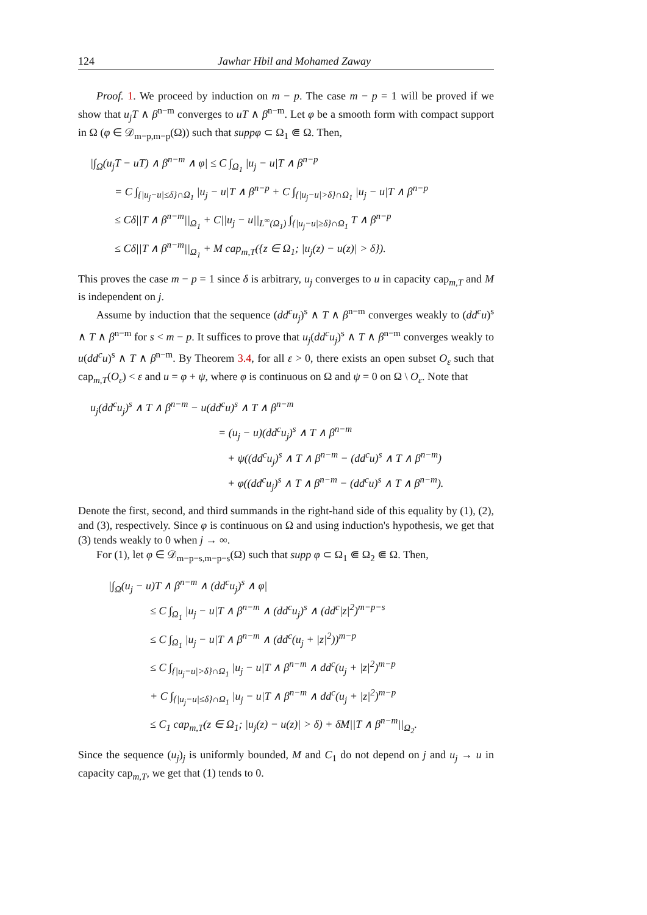124 Jawhar Hbil and Mohamed Zaway
Proof. 1. We proceed by induction on m − p. The case m − p = 1 will be proved if we show that u<sub>j</sub>T ∧ β<sup>n−m</sup> converges to uT ∧ β<sup>n−m</sup>. Let φ be a smooth form with compact support in Ω (φ ∈ 𝒟<sub>m−p,m−p</sub>(Ω)) such that suppφ ⊂ Ω<sub>1</sub> ⋐ Ω. Then,
|∫<sub>Ω</sub>(u<sub>j</sub>T − uT) ∧ β<sup>n−m</sup> ∧ φ| ≤ C ∫<sub>Ω<sub>1</sub></sub> |u<sub>j</sub> − u|T ∧ β<sup>n−p</sup>
= C ∫<sub>{|u<sub>j</sub>−u|≤δ}∩Ω<sub>1</sub></sub> |u<sub>j</sub> − u|T ∧ β<sup>n−p</sup> + C ∫<sub>{|u<sub>j</sub>−u|>δ}∩Ω<sub>1</sub></sub> |u<sub>j</sub> − u|T ∧ β<sup>n−p</sup>
≤ Cδ||T ∧ β<sup>n−m</sup>||<sub>Ω<sub>1</sub></sub> + C||u<sub>j</sub> − u||<sub>L<sup>∞</sup>(Ω<sub>1</sub>)</sub> ∫<sub>{|u<sub>j</sub>−u|≥δ}∩Ω<sub>1</sub></sub> T ∧ β<sup>n−p</sup>
≤ Cδ||T ∧ β<sup>n−m</sup>||<sub>Ω<sub>1</sub></sub> + M cap<sub>m,T</sub>({z ∈ Ω<sub>1</sub>; |u<sub>j</sub>(z) − u(z)| > δ}).
This proves the case m − p = 1 since δ is arbitrary, u<sub>j</sub> converges to u in capacity cap<sub>m,T</sub> and M is independent on j.
Assume by induction that the sequence (dd<sup>c</sup>u<sub>j</sub>)<sup>s</sup> ∧ T ∧ β<sup>n−m</sup> converges weakly to (dd<sup>c</sup>u)<sup>s</sup> ∧ T ∧ β<sup>n−m</sup> for s < m − p. It suffices to prove that u<sub>j</sub>(dd<sup>c</sup>u<sub>j</sub>)<sup>s</sup> ∧ T ∧ β<sup>n−m</sup> converges weakly to u(dd<sup>c</sup>u)<sup>s</sup> ∧ T ∧ β<sup>n−m</sup>. By Theorem 3.4, for all ε > 0, there exists an open subset O<sub>ε</sub> such that cap<sub>m,T</sub>(O<sub>ε</sub>) < ε and u = φ + ψ, where φ is continuous on Ω and ψ = 0 on Ω \ O<sub>ε</sub>. Note that
u<sub>j</sub>(dd<sup>c</sup>u<sub>j</sub>)<sup>s</sup> ∧ T ∧ β<sup>n−m</sup> − u(dd<sup>c</sup>u)<sup>s</sup> ∧ T ∧ β<sup>n−m</sup>
= (u<sub>j</sub> − u)(dd<sup>c</sup>u<sub>j</sub>)<sup>s</sup> ∧ T ∧ β<sup>n−m</sup>
+ ψ((dd<sup>c</sup>u<sub>j</sub>)<sup>s</sup> ∧ T ∧ β<sup>n−m</sup> − (dd<sup>c</sup>u)<sup>s</sup> ∧ T ∧ β<sup>n−m</sup>)
+ φ((dd<sup>c</sup>u<sub>j</sub>)<sup>s</sup> ∧ T ∧ β<sup>n−m</sup> − (dd<sup>c</sup>u)<sup>s</sup> ∧ T ∧ β<sup>n−m</sup>).
Denote the first, second, and third summands in the right-hand side of this equality by (1), (2), and (3), respectively. Since φ is continuous on Ω and using induction's hypothesis, we get that (3) tends weakly to 0 when j → ∞.
For (1), let φ ∈ 𝒟<sub>m−p−s,m−p−s</sub>(Ω) such that supp φ ⊂ Ω<sub>1</sub> ⋐ Ω<sub>2</sub> ⋐ Ω. Then,
|∫<sub>Ω</sub>(u<sub>j</sub> − u)T ∧ β<sup>n−m</sup> ∧ (dd<sup>c</sup>u<sub>j</sub>)<sup>s</sup> ∧ φ|
≤ C ∫<sub>Ω<sub>1</sub></sub> |u<sub>j</sub> − u|T ∧ β<sup>n−m</sup> ∧ (dd<sup>c</sup>u<sub>j</sub>)<sup>s</sup> ∧ (dd<sup>c</sup>|z|<sup>2</sup>)<sup>m−p−s</sup>
≤ C ∫<sub>Ω<sub>1</sub></sub> |u<sub>j</sub> − u|T ∧ β<sup>n−m</sup> ∧ (dd<sup>c</sup>(u<sub>j</sub> + |z|<sup>2</sup>))<sup>m−p</sup>
≤ C ∫<sub>{|u<sub>j</sub>−u|>δ}∩Ω<sub>1</sub></sub> |u<sub>j</sub> − u|T ∧ β<sup>n−m</sup> ∧ dd<sup>c</sup>(u<sub>j</sub> + |z|<sup>2</sup>)<sup>m−p</sup>
+ C ∫<sub>{|u<sub>j</sub>−u|≤δ}∩Ω<sub>1</sub></sub> |u<sub>j</sub> − u|T ∧ β<sup>n−m</sup> ∧ dd<sup>c</sup>(u<sub>j</sub> + |z|<sup>2</sup>)<sup>m−p</sup>
≤ C<sub>1</sub> cap<sub>m,T</sub>(z ∈ Ω<sub>1</sub>; |u<sub>j</sub>(z) − u(z)| > δ) + δM||T ∧ β<sup>n−m</sup>||<sub>Ω<sub>2</sub></sub>.
Since the sequence (u<sub>j</sub>)<sub>j</sub> is uniformly bounded, M and C<sub>1</sub> do not depend on j and u<sub>j</sub> → u in capacity cap<sub>m,T</sub>, we get that (1) tends to 0.